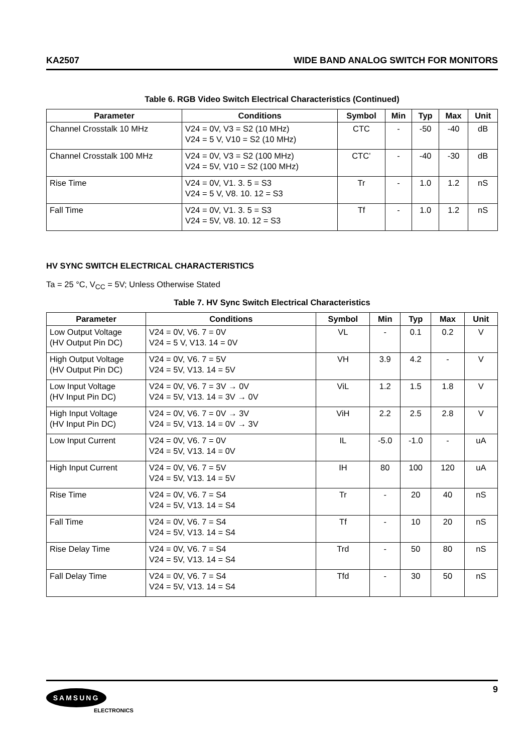KA2507 WIDE BAND ANALOG SWITCH FOR MONITORS
Table 6. RGB Video Switch Electrical Characteristics (Continued)
| Parameter | Conditions | Symbol | Min | Typ | Max | Unit |
| --- | --- | --- | --- | --- | --- | --- |
| Channel Crosstalk 10 MHz | V24 = 0V, V3 = S2 (10 MHz) V24 = 5 V, V10 = S2 (10 MHz) | CTC | - | -50 | -40 | dB |
| Channel Crosstalk 100 MHz | V24 = 0V, V3 = S2 (100 MHz) V24 = 5V, V10 = S2 (100 MHz) | CTC’ | - | -40 | -30 | dB |
| Rise Time | V24 = 0V, V1. 3. 5 = S3 V24 = 5 V, V8. 10. 12 = S3 | Tr | - | 1.0 | 1.2 | nS |
| Fall Time | V24 = 0V, V1. 3. 5 = S3 V24 = 5V, V8. 10. 12 = S3 | Tf | - | 1.0 | 1.2 | nS |
HV SYNC SWITCH ELECTRICAL CHARACTERISTICS
Ta = 25 °C, V<sub>CC</sub> = 5V; Unless Otherwise Stated
Table 7. HV Sync Switch Electrical Characteristics
| Parameter | Conditions | Symbol | Min | Typ | Max | Unit |
| --- | --- | --- | --- | --- | --- | --- |
| Low Output Voltage (HV Output Pin DC) | V24 = 0V, V6. 7 = 0V V24 = 5 V, V13. 14 = 0V | VL | - | 0.1 | 0.2 | V |
| High Output Voltage (HV Output Pin DC) | V24 = 0V, V6. 7 = 5V V24 = 5V, V13. 14 = 5V | VH | 3.9 | 4.2 | - | V |
| Low Input Voltage (HV Input Pin DC) | V24 = 0V, V6. 7 = 3V → 0V V24 = 5V, V13. 14 = 3V → 0V | ViL | 1.2 | 1.5 | 1.8 | V |
| High Input Voltage (HV Input Pin DC) | V24 = 0V, V6. 7 = 0V → 3V V24 = 5V, V13. 14 = 0V → 3V | ViH | 2.2 | 2.5 | 2.8 | V |
| Low Input Current | V24 = 0V, V6. 7 = 0V V24 = 5V, V13. 14 = 0V | IL | -5.0 | -1.0 | - | uA |
| High Input Current | V24 = 0V, V6. 7 = 5V V24 = 5V, V13. 14 = 5V | IH | 80 | 100 | 120 | uA |
| Rise Time | V24 = 0V, V6. 7 = S4 V24 = 5V, V13. 14 = S4 | Tr | - | 20 | 40 | nS |
| Fall Time | V24 = 0V, V6. 7 = S4 V24 = 5V, V13. 14 = S4 | Tf | - | 10 | 20 | nS |
| Rise Delay Time | V24 = 0V, V6. 7 = S4 V24 = 5V, V13. 14 = S4 | Trd | - | 50 | 80 | nS |
| Fall Delay Time | V24 = 0V, V6. 7 = S4 V24 = 5V, V13. 14 = S4 | Tfd | - | 30 | 50 | nS |
SAMSUNG
ELECTRONICS
9